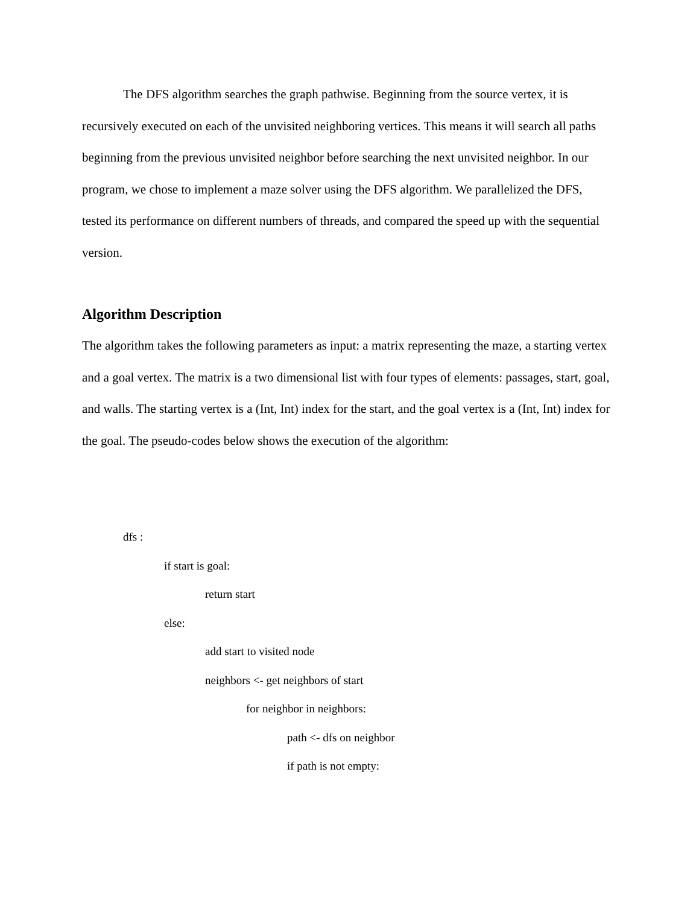The DFS algorithm searches the graph pathwise. Beginning from the source vertex, it is recursively executed on each of the unvisited neighboring vertices. This means it will search all paths beginning from the previous unvisited neighbor before searching the next unvisited neighbor. In our program, we chose to implement a maze solver using the DFS algorithm. We parallelized the DFS, tested its performance on different numbers of threads, and compared the speed up with the sequential version.
Algorithm Description
The algorithm takes the following parameters as input: a matrix representing the maze, a starting vertex and a goal vertex. The matrix is a two dimensional list with four types of elements: passages, start, goal, and walls. The starting vertex is a (Int, Int) index for the start, and the goal vertex is a (Int, Int) index for the goal. The pseudo-codes below shows the execution of the algorithm:
dfs :
if start is goal:
return start
else:
add start to visited node
neighbors <- get neighbors of start
for neighbor in neighbors:
path <- dfs on neighbor
if path is not empty: